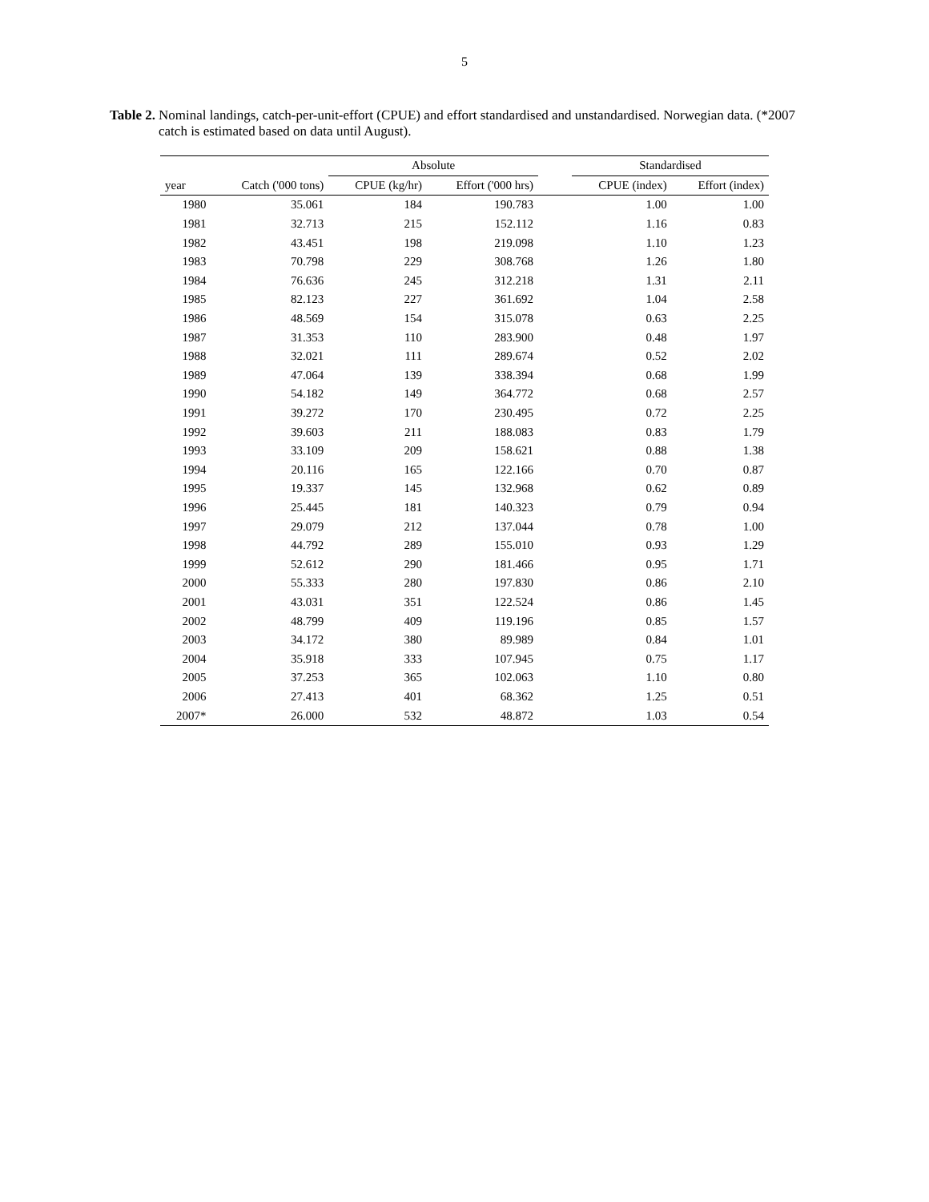5
Table 2. Nominal landings, catch-per-unit-effort (CPUE) and effort standardised and unstandardised. Norwegian data. (*2007 catch is estimated based on data until August).
| | | Absolute | | | Standardised | |
| --- | --- | --- | --- | --- | --- | --- |
| year | Catch ('000 tons) | CPUE (kg/hr) | Effort ('000 hrs) | | CPUE (index) | Effort (index) |
| 1980 | 35.061 | 184 | 190.783 | | 1.00 | 1.00 |
| 1981 | 32.713 | 215 | 152.112 | | 1.16 | 0.83 |
| 1982 | 43.451 | 198 | 219.098 | | 1.10 | 1.23 |
| 1983 | 70.798 | 229 | 308.768 | | 1.26 | 1.80 |
| 1984 | 76.636 | 245 | 312.218 | | 1.31 | 2.11 |
| 1985 | 82.123 | 227 | 361.692 | | 1.04 | 2.58 |
| 1986 | 48.569 | 154 | 315.078 | | 0.63 | 2.25 |
| 1987 | 31.353 | 110 | 283.900 | | 0.48 | 1.97 |
| 1988 | 32.021 | 111 | 289.674 | | 0.52 | 2.02 |
| 1989 | 47.064 | 139 | 338.394 | | 0.68 | 1.99 |
| 1990 | 54.182 | 149 | 364.772 | | 0.68 | 2.57 |
| 1991 | 39.272 | 170 | 230.495 | | 0.72 | 2.25 |
| 1992 | 39.603 | 211 | 188.083 | | 0.83 | 1.79 |
| 1993 | 33.109 | 209 | 158.621 | | 0.88 | 1.38 |
| 1994 | 20.116 | 165 | 122.166 | | 0.70 | 0.87 |
| 1995 | 19.337 | 145 | 132.968 | | 0.62 | 0.89 |
| 1996 | 25.445 | 181 | 140.323 | | 0.79 | 0.94 |
| 1997 | 29.079 | 212 | 137.044 | | 0.78 | 1.00 |
| 1998 | 44.792 | 289 | 155.010 | | 0.93 | 1.29 |
| 1999 | 52.612 | 290 | 181.466 | | 0.95 | 1.71 |
| 2000 | 55.333 | 280 | 197.830 | | 0.86 | 2.10 |
| 2001 | 43.031 | 351 | 122.524 | | 0.86 | 1.45 |
| 2002 | 48.799 | 409 | 119.196 | | 0.85 | 1.57 |
| 2003 | 34.172 | 380 | 89.989 | | 0.84 | 1.01 |
| 2004 | 35.918 | 333 | 107.945 | | 0.75 | 1.17 |
| 2005 | 37.253 | 365 | 102.063 | | 1.10 | 0.80 |
| 2006 | 27.413 | 401 | 68.362 | | 1.25 | 0.51 |
| 2007* | 26.000 | 532 | 48.872 | | 1.03 | 0.54 |